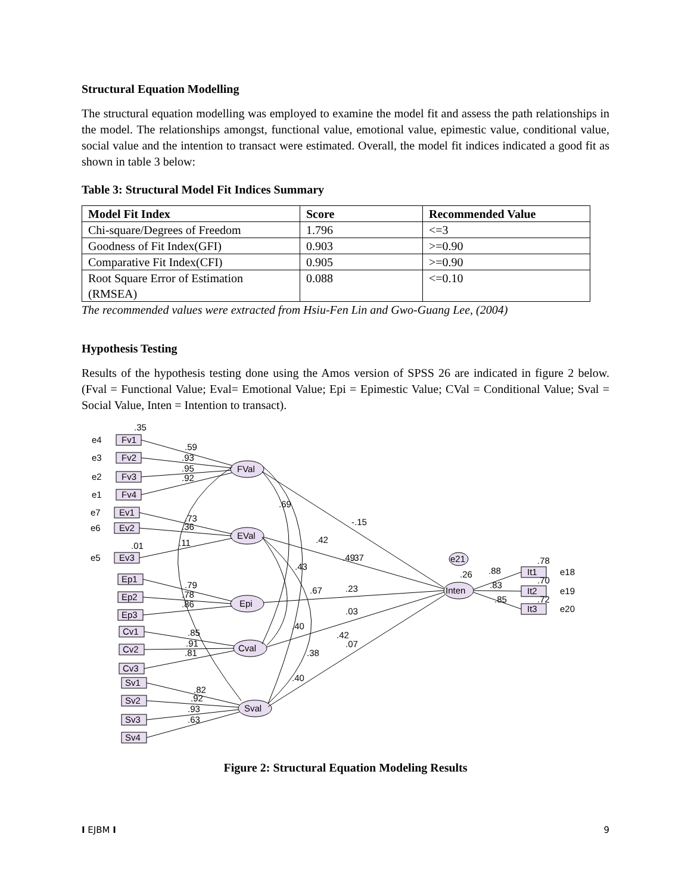Structural Equation Modelling
The structural equation modelling was employed to examine the model fit and assess the path relationships in the model. The relationships amongst, functional value, emotional value, epimestic value, conditional value, social value and the intention to transact were estimated. Overall, the model fit indices indicated a good fit as shown in table 3 below:
Table 3: Structural Model Fit Indices Summary
| Model Fit Index | Score | Recommended Value |
| --- | --- | --- |
| Chi-square/Degrees of Freedom | 1.796 | <=3 |
| Goodness of Fit Index(GFI) | 0.903 | >=0.90 |
| Comparative Fit Index(CFI) | 0.905 | >=0.90 |
| Root Square Error of Estimation (RMSEA) | 0.088 | <=0.10 |
The recommended values were extracted from Hsiu-Fen Lin and Gwo-Guang Lee, (2004)
Hypothesis Testing
Results of the hypothesis testing done using the Amos version of SPSS 26 are indicated in figure 2 below. (Fval = Functional Value; Eval= Emotional Value; Epi = Epimestic Value; CVal = Conditional Value; Sval = Social Value, Inten = Intention to transact).
e4
e3
e2
e1
e7
e6
e5
Fv1
Fv2
Fv3
Fv4
Ev1
Ev2
Ev3
Ep1
Ep2
Ep3
Cv1
Cv2
Cv3
Sv1
Sv2
Sv3
Sv4
FVal
EVal
Epi
Cval
Sval
Inten
e21
It1
It2
It3
e18
e19
e20
.35
.59
.93
.95
.92
.73
.36
.11
.01
.79
.78
.86
.85
.91
.81
.82
.92
.93
.63
-.15
.37
.23
.03
.07
.69
.42
.49
.43
.67
.40
.42
.38
.40
.26
.88
.83
.85
.78
.70
.72
Figure 2: Structural Equation Modeling Results
I EJBM I 9